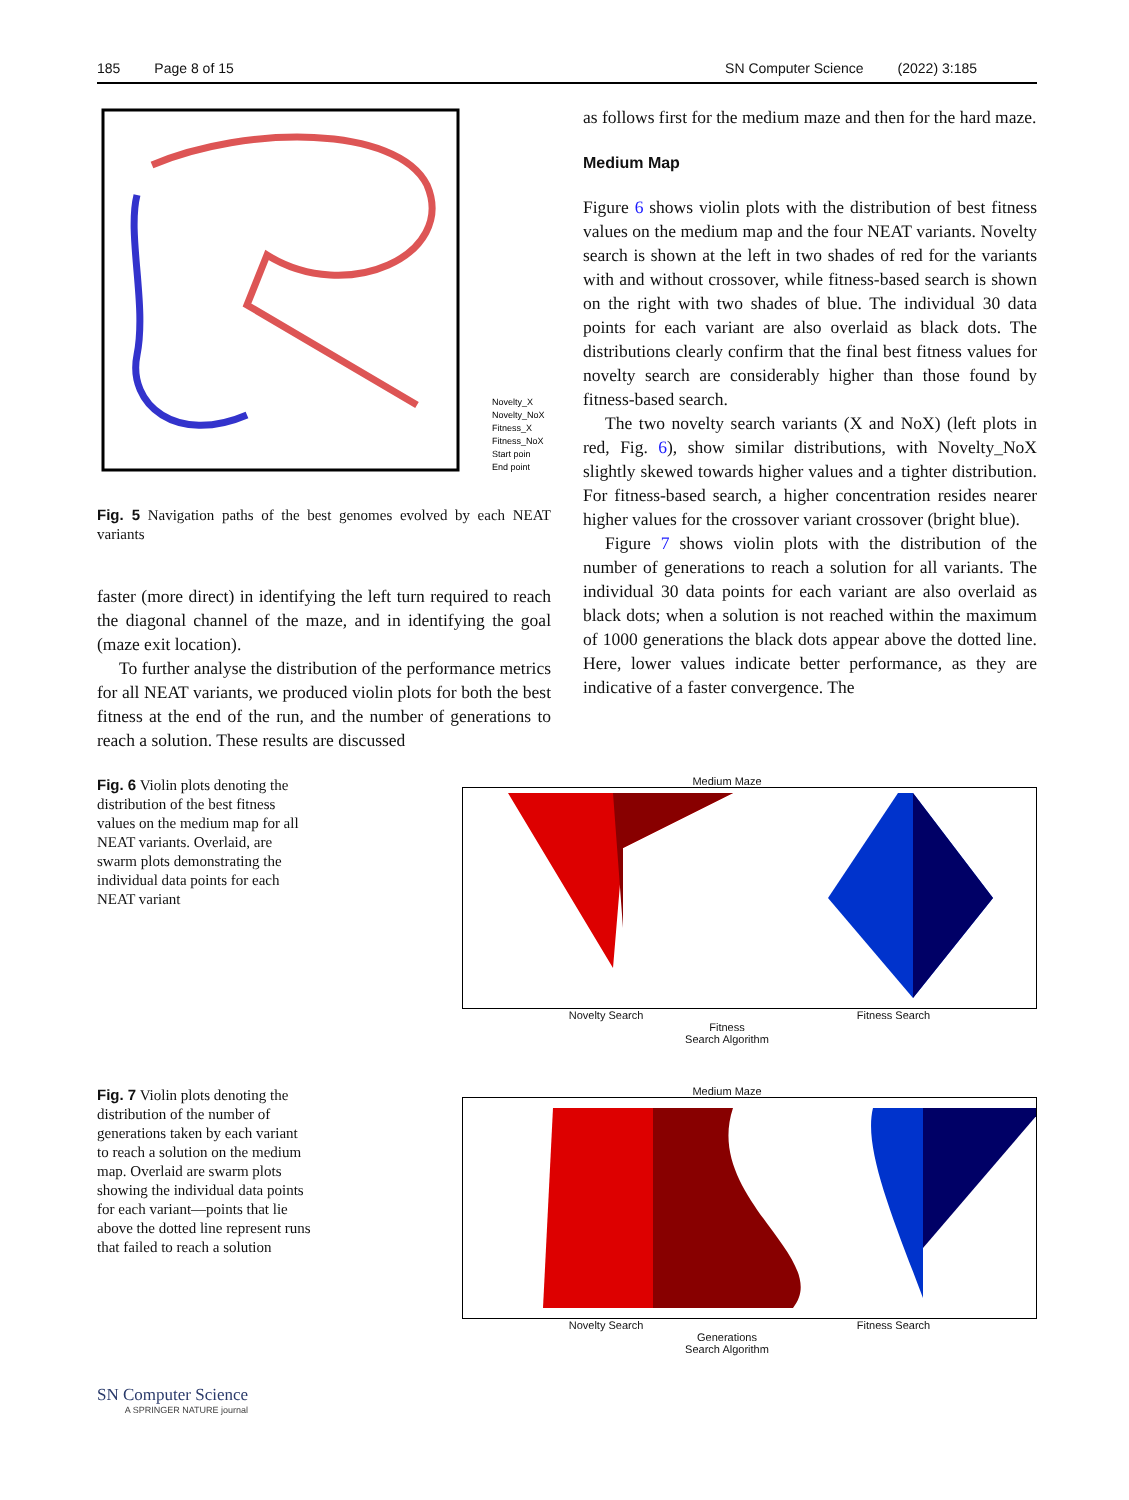185 Page 8 of 15 SN Computer Science (2022) 3:185
Novelty_X
Novelty_NoX
Fitness_X
Fitness_NoX
Start poin
End point
Fig. 5 Navigation paths of the best genomes evolved by each NEAT variants
faster (more direct) in identifying the left turn required to reach the diagonal channel of the maze, and in identifying the goal (maze exit location).
To further analyse the distribution of the performance metrics for all NEAT variants, we produced violin plots for both the best fitness at the end of the run, and the number of generations to reach a solution. These results are discussed
as follows first for the medium maze and then for the hard maze.
Medium Map
Figure 6 shows violin plots with the distribution of best fitness values on the medium map and the four NEAT variants. Novelty search is shown at the left in two shades of red for the variants with and without crossover, while fitness-based search is shown on the right with two shades of blue. The individual 30 data points for each variant are also overlaid as black dots. The distributions clearly confirm that the final best fitness values for novelty search are considerably higher than those found by fitness-based search.
The two novelty search variants (X and NoX) (left plots in red, Fig. 6), show similar distributions, with Novelty_NoX slightly skewed towards higher values and a tighter distribution. For fitness-based search, a higher concentration resides nearer higher values for the crossover variant crossover (bright blue).
Figure 7 shows violin plots with the distribution of the number of generations to reach a solution for all variants. The individual 30 data points for each variant are also overlaid as black dots; when a solution is not reached within the maximum of 1000 generations the black dots appear above the dotted line. Here, lower values indicate better performance, as they are indicative of a faster convergence. The
Fig. 6 Violin plots denoting the distribution of the best fitness values on the medium map for all NEAT variants. Overlaid, are swarm plots demonstrating the individual data points for each NEAT variant
Medium Maze
Novelty Search Fitness Search
Fitness
Search Algorithm
Fig. 7 Violin plots denoting the distribution of the number of generations taken by each variant to reach a solution on the medium map. Overlaid are swarm plots showing the individual data points for each variant—points that lie above the dotted line represent runs that failed to reach a solution
Medium Maze
Novelty Search Fitness Search
Generations
Search Algorithm
SN Computer Science
A SPRINGER NATURE journal